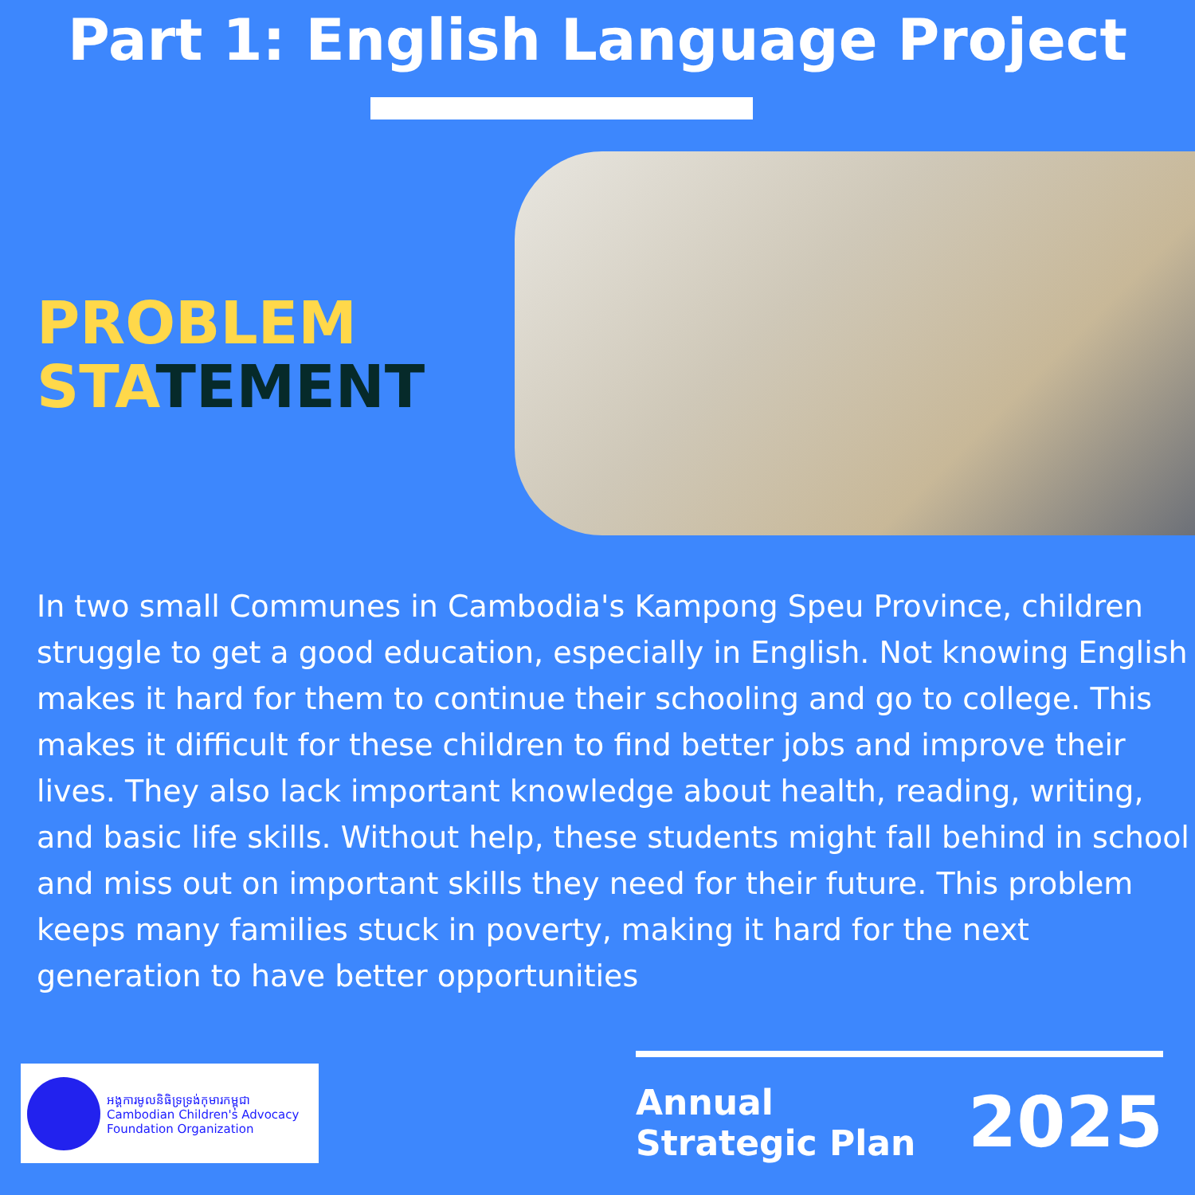Part 1: English Language Project
PROBLEM
STATEMENT
In two small Communes in Cambodia's Kampong Speu Province, children struggle to get a good education, especially in English. Not knowing English makes it hard for them to continue their schooling and go to college. This makes it difficult for these children to find better jobs and improve their lives. They also lack important knowledge about health, reading, writing, and basic life skills. Without help, these students might fall behind in school and miss out on important skills they need for their future. This problem keeps many families stuck in poverty, making it hard for the next generation to have better opportunities
អង្គការមូលនិធិទ្រទ្រង់កុមារកម្ពុជា
Cambodian Children's Advocacy Foundation Organization
Annual Strategic Plan 2025